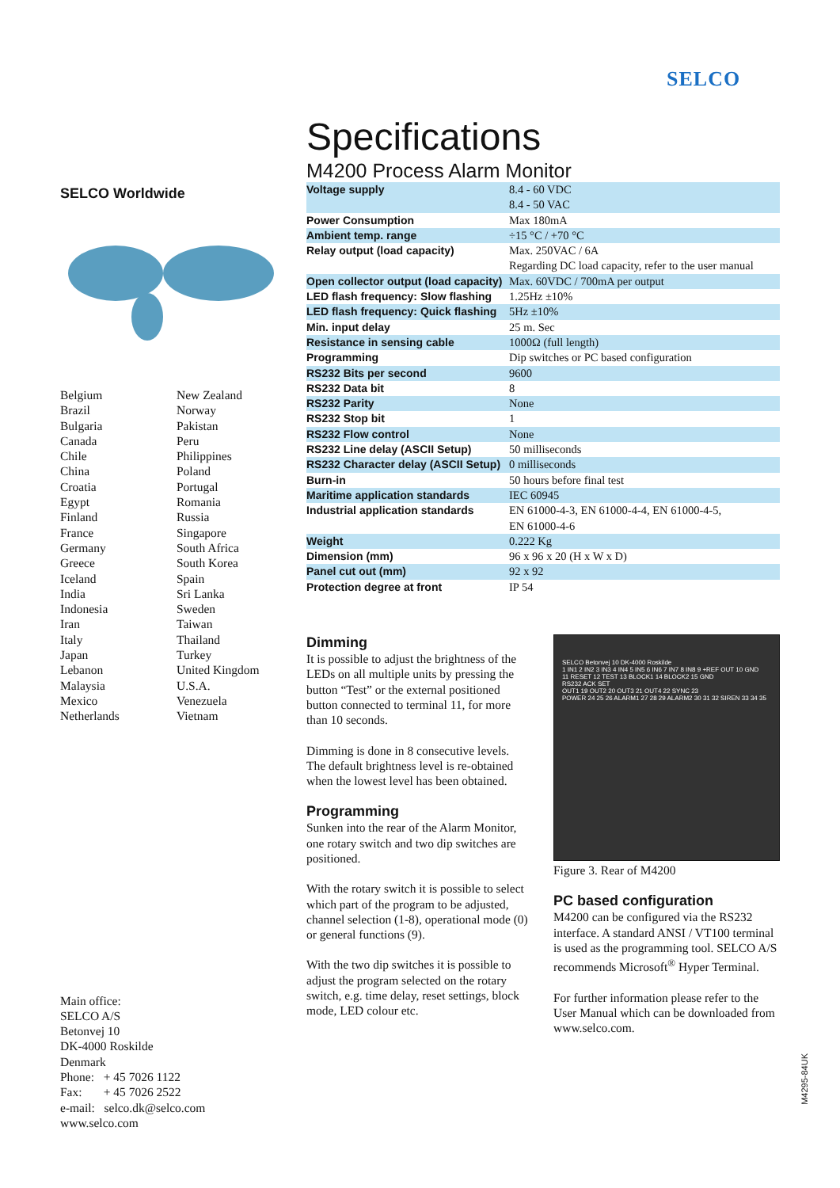SELCO
Specifications
M4200 Process Alarm Monitor
| Voltage supply | 8.4 - 60 VDC 8.4 - 50 VAC |
| Power Consumption | Max 180mA |
| Ambient temp. range | ÷15 °C / +70 °C |
| Relay output (load capacity) | Max. 250VAC / 6A Regarding DC load capacity, refer to the user manual |
| Open collector output (load capacity) | Max. 60VDC / 700mA per output |
| LED flash frequency: Slow flashing | 1.25Hz ±10% |
| LED flash frequency: Quick flashing | 5Hz ±10% |
| Min. input delay | 25 m. Sec |
| Resistance in sensing cable | 1000Ω (full length) |
| Programming | Dip switches or PC based configuration |
| RS232 Bits per second | 9600 |
| RS232 Data bit | 8 |
| RS232 Parity | None |
| RS232 Stop bit | 1 |
| RS232 Flow control | None |
| RS232 Line delay (ASCII Setup) | 50 milliseconds |
| RS232 Character delay (ASCII Setup) | 0 milliseconds |
| Burn-in | 50 hours before final test |
| Maritime application standards | IEC 60945 |
| Industrial application standards | EN 61000-4-3, EN 61000-4-4, EN 61000-4-5, EN 61000-4-6 |
| Weight | 0.222 Kg |
| Dimension (mm) | 96 x 96 x 20 (H x W x D) |
| Panel cut out (mm) | 92 x 92 |
| Protection degree at front | IP 54 |
Dimming
It is possible to adjust the brightness of the LEDs on all multiple units by pressing the button “Test” or the external positioned button connected to terminal 11, for more than 10 seconds.
Dimming is done in 8 consecutive levels. The default brightness level is re-obtained when the lowest level has been obtained.
Programming
Sunken into the rear of the Alarm Monitor, one rotary switch and two dip switches are positioned.
With the rotary switch it is possible to select which part of the program to be adjusted, channel selection (1-8), operational mode (0) or general functions (9).
With the two dip switches it is possible to adjust the program selected on the rotary switch, e.g. time delay, reset settings, block mode, LED colour etc.
SELCO Betonvej 10 DK-4000 Roskilde
1 IN1 2 IN2 3 IN3 4 IN4 5 IN5 6 IN6 7 IN7 8 IN8 9 +REF OUT 10 GND
11 RESET 12 TEST 13 BLOCK1 14 BLOCK2 15 GND
RS232 ACK SET
OUT1 19 OUT2 20 OUT3 21 OUT4 22 SYNC 23
POWER 24 25 26 ALARM1 27 28 29 ALARM2 30 31 32 SIREN 33 34 35
Figure 3. Rear of M4200
PC based configuration
M4200 can be configured via the RS232 interface. A standard ANSI / VT100 terminal is used as the programming tool. SELCO A/S recommends Microsoft<sup>®</sup> Hyper Terminal.
For further information please refer to the User Manual which can be downloaded from www.selco.com.
SELCO Worldwide
Belgium
Brazil
Bulgaria
Canada
Chile
China
Croatia
Egypt
Finland
France
Germany
Greece
Iceland
India
Indonesia
Iran
Italy
Japan
Lebanon
Malaysia
Mexico
Netherlands
New Zealand
Norway
Pakistan
Peru
Philippines
Poland
Portugal
Romania
Russia
Singapore
South Africa
South Korea
Spain
Sri Lanka
Sweden
Taiwan
Thailand
Turkey
United Kingdom
U.S.A.
Venezuela
Vietnam
Main office:
SELCO A/S
Betonvej 10
DK-4000 Roskilde
Denmark
Phone: + 45 7026 1122
Fax: + 45 7026 2522
e-mail: selco.dk@selco.com
www.selco.com
M4295-84UK